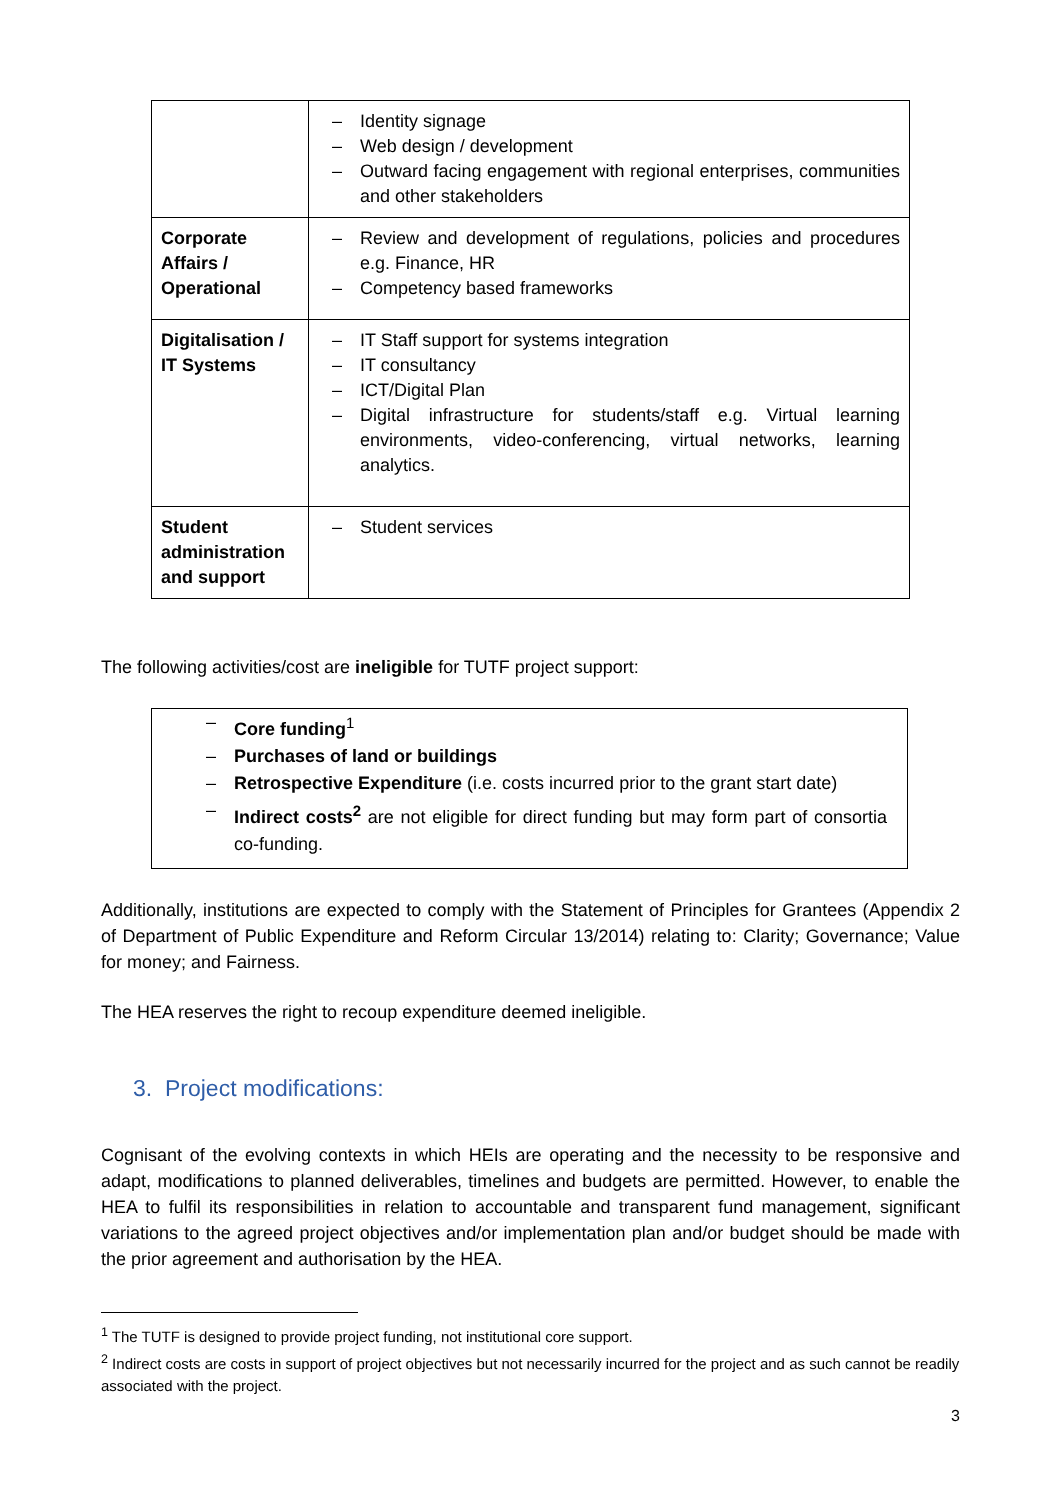| | – Identity signage – Web design / development – Outward facing engagement with regional enterprises, communities and other stakeholders |
| Corporate Affairs / Operational | – Review and development of regulations, policies and procedures e.g. Finance, HR – Competency based frameworks |
| Digitalisation / IT Systems | – IT Staff support for systems integration – IT consultancy – ICT/Digital Plan – Digital infrastructure for students/staff e.g. Virtual learning environments, video-conferencing, virtual networks, learning analytics. |
| Student administration and support | – Student services |
The following activities/cost are ineligible for TUTF project support:
– Core funding<sup>1</sup>
– Purchases of land or buildings
– Retrospective Expenditure (i.e. costs incurred prior to the grant start date)
– Indirect costs<sup>2</sup> are not eligible for direct funding but may form part of consortia co-funding.
Additionally, institutions are expected to comply with the Statement of Principles for Grantees (Appendix 2 of Department of Public Expenditure and Reform Circular 13/2014) relating to: Clarity; Governance; Value for money; and Fairness.
The HEA reserves the right to recoup expenditure deemed ineligible.
3. Project modifications:
Cognisant of the evolving contexts in which HEIs are operating and the necessity to be responsive and adapt, modifications to planned deliverables, timelines and budgets are permitted. However, to enable the HEA to fulfil its responsibilities in relation to accountable and transparent fund management, significant variations to the agreed project objectives and/or implementation plan and/or budget should be made with the prior agreement and authorisation by the HEA.
<sup>1</sup> The TUTF is designed to provide project funding, not institutional core support.
<sup>2</sup> Indirect costs are costs in support of project objectives but not necessarily incurred for the project and as such cannot be readily associated with the project.
3